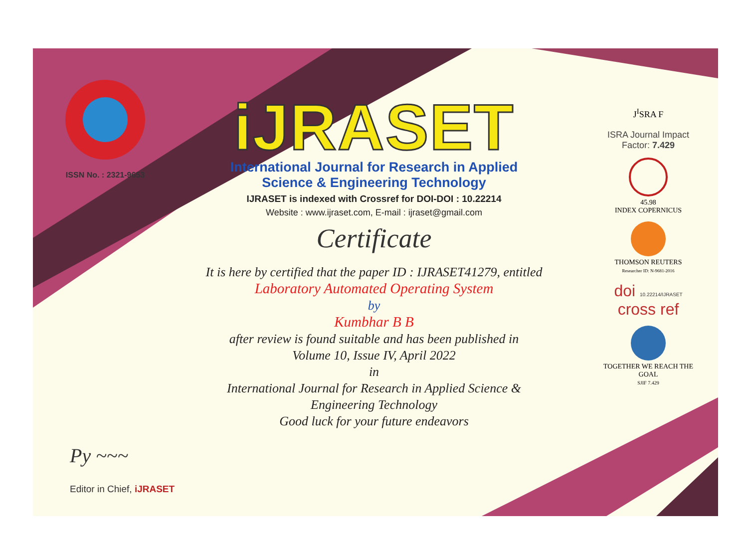ISSN No. : 2321-9653
iJRASET
International Journal for Research in Applied
Science & Engineering Technology
IJRASET is indexed with Crossref for DOI-DOI : 10.22214
Website : www.ijraset.com, E-mail : ijraset@gmail.com
Certificate
It is here by certified that the paper ID : IJRASET41279, entitled
Laboratory Automated Operating System
by
Kumbhar B B
after review is found suitable and has been published in
Volume 10, Issue IV, April 2022
in
International Journal for Research in Applied Science &
Engineering Technology
Good luck for your future endeavors
J<sup>I</sup>SRA F
ISRA Journal Impact
Factor: 7.429
45.98
INDEX COPERNICUS
THOMSON REUTERS
Researcher ID: N-9681-2016
doi 10.22214/IJRASET
cross ref
TOGETHER WE REACH THE GOAL
SJIF 7.429
Py ~~~
Editor in Chief, iJRASET